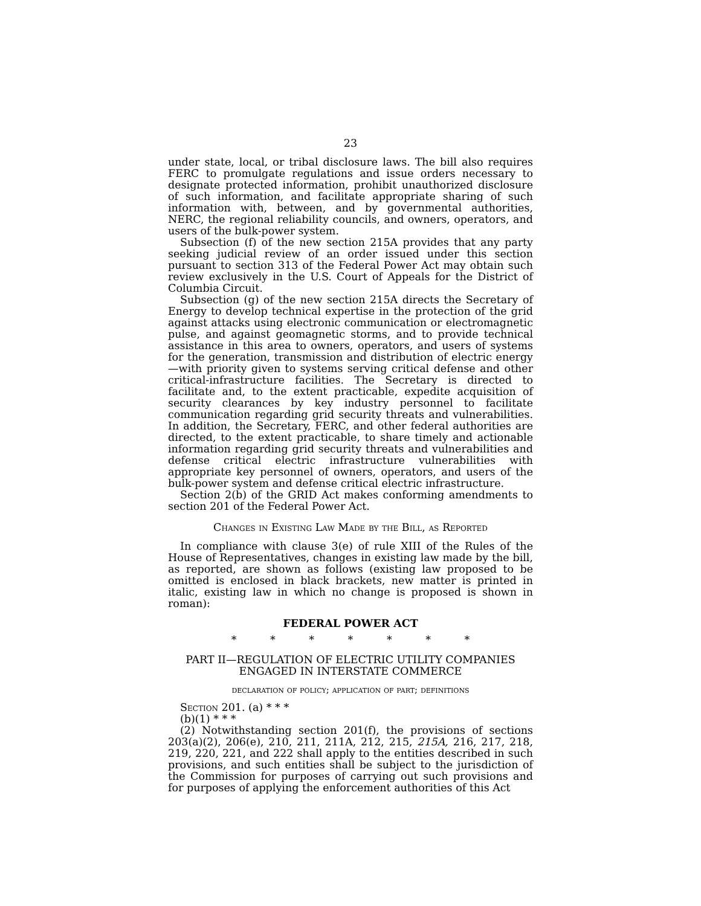23
under state, local, or tribal disclosure laws. The bill also requires FERC to promulgate regulations and issue orders necessary to designate protected information, prohibit unauthorized disclosure of such information, and facilitate appropriate sharing of such information with, between, and by governmental authorities, NERC, the regional reliability councils, and owners, operators, and users of the bulk-power system.
Subsection (f) of the new section 215A provides that any party seeking judicial review of an order issued under this section pursuant to section 313 of the Federal Power Act may obtain such review exclusively in the U.S. Court of Appeals for the District of Columbia Circuit.
Subsection (g) of the new section 215A directs the Secretary of Energy to develop technical expertise in the protection of the grid against attacks using electronic communication or electromagnetic pulse, and against geomagnetic storms, and to provide technical assistance in this area to owners, operators, and users of systems for the generation, transmission and distribution of electric energy—with priority given to systems serving critical defense and other critical-infrastructure facilities. The Secretary is directed to facilitate and, to the extent practicable, expedite acquisition of security clearances by key industry personnel to facilitate communication regarding grid security threats and vulnerabilities. In addition, the Secretary, FERC, and other federal authorities are directed, to the extent practicable, to share timely and actionable information regarding grid security threats and vulnerabilities and defense critical electric infrastructure vulnerabilities with appropriate key personnel of owners, operators, and users of the bulk-power system and defense critical electric infrastructure.
Section 2(b) of the GRID Act makes conforming amendments to section 201 of the Federal Power Act.
Changes in Existing Law Made by the Bill, as Reported
In compliance with clause 3(e) of rule XIII of the Rules of the House of Representatives, changes in existing law made by the bill, as reported, are shown as follows (existing law proposed to be omitted is enclosed in black brackets, new matter is printed in italic, existing law in which no change is proposed is shown in roman):
FEDERAL POWER ACT
* * * * * * *
PART II—REGULATION OF ELECTRIC UTILITY COMPANIES ENGAGED IN INTERSTATE COMMERCE
declaration of policy; application of part; definitions
Section 201. (a) * * *
(b)(1) * * *
(2) Notwithstanding section 201(f), the provisions of sections 203(a)(2), 206(e), 210, 211, 211A, 212, 215, 215A, 216, 217, 218, 219, 220, 221, and 222 shall apply to the entities described in such provisions, and such entities shall be subject to the jurisdiction of the Commission for purposes of carrying out such provisions and for purposes of applying the enforcement authorities of this Act